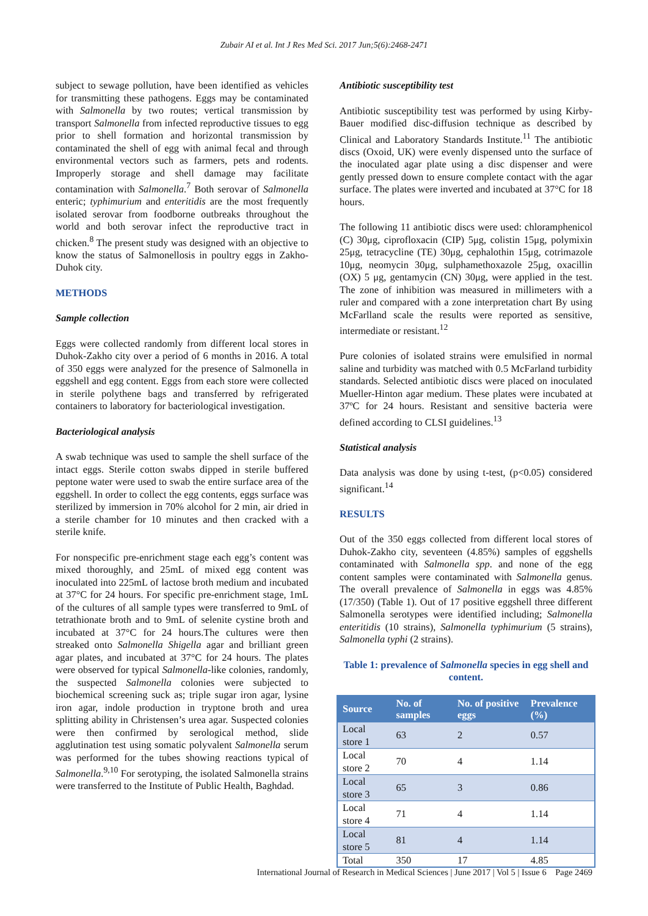Zubair AI et al. Int J Res Med Sci. 2017 Jun;5(6):2468-2471
subject to sewage pollution, have been identified as vehicles for transmitting these pathogens. Eggs may be contaminated with Salmonella by two routes; vertical transmission by transport Salmonella from infected reproductive tissues to egg prior to shell formation and horizontal transmission by contaminated the shell of egg with animal fecal and through environmental vectors such as farmers, pets and rodents. Improperly storage and shell damage may facilitate contamination with Salmonella.<sup>7</sup> Both serovar of Salmonella enteric; typhimurium and enteritidis are the most frequently isolated serovar from foodborne outbreaks throughout the world and both serovar infect the reproductive tract in chicken.<sup>8</sup> The present study was designed with an objective to know the status of Salmonellosis in poultry eggs in Zakho- Duhok city.
METHODS
Sample collection
Eggs were collected randomly from different local stores in Duhok-Zakho city over a period of 6 months in 2016. A total of 350 eggs were analyzed for the presence of Salmonella in eggshell and egg content. Eggs from each store were collected in sterile polythene bags and transferred by refrigerated containers to laboratory for bacteriological investigation.
Bacteriological analysis
A swab technique was used to sample the shell surface of the intact eggs. Sterile cotton swabs dipped in sterile buffered peptone water were used to swab the entire surface area of the eggshell. In order to collect the egg contents, eggs surface was sterilized by immersion in 70% alcohol for 2 min, air dried in a sterile chamber for 10 minutes and then cracked with a sterile knife.
For nonspecific pre-enrichment stage each egg’s content was mixed thoroughly, and 25mL of mixed egg content was inoculated into 225mL of lactose broth medium and incubated at 37°C for 24 hours. For specific pre-enrichment stage, 1mL of the cultures of all sample types were transferred to 9mL of tetrathionate broth and to 9mL of selenite cystine broth and incubated at 37°C for 24 hours.The cultures were then streaked onto Salmonella Shigella agar and brilliant green agar plates, and incubated at 37°C for 24 hours. The plates were observed for typical Salmonella-like colonies, randomly, the suspected Salmonella colonies were subjected to biochemical screening suck as; triple sugar iron agar, lysine iron agar, indole production in tryptone broth and urea splitting ability in Christensen’s urea agar. Suspected colonies were then confirmed by serological method, slide agglutination test using somatic polyvalent Salmonella serum was performed for the tubes showing reactions typical of Salmonella.<sup>9,10</sup> For serotyping, the isolated Salmonella strains were transferred to the Institute of Public Health, Baghdad.
Antibiotic susceptibility test
Antibiotic susceptibility test was performed by using Kirby-Bauer modified disc-diffusion technique as described by Clinical and Laboratory Standards Institute.<sup>11</sup> The antibiotic discs (Oxoid, UK) were evenly dispensed unto the surface of the inoculated agar plate using a disc dispenser and were gently pressed down to ensure complete contact with the agar surface. The plates were inverted and incubated at 37°C for 18 hours.
The following 11 antibiotic discs were used: chloramphenicol (C) 30μg, ciprofloxacin (CIP) 5μg, colistin 15μg, polymixin 25μg, tetracycline (TE) 30μg, cephalothin 15μg, cotrimazole 10μg, neomycin 30μg, sulphamethoxazole 25μg, oxacillin (OX) 5 μg, gentamycin (CN) 30μg, were applied in the test. The zone of inhibition was measured in millimeters with a ruler and compared with a zone interpretation chart By using McFarlland scale the results were reported as sensitive, intermediate or resistant.<sup>12</sup>
Pure colonies of isolated strains were emulsified in normal saline and turbidity was matched with 0.5 McFarland turbidity standards. Selected antibiotic discs were placed on inoculated Mueller-Hinton agar medium. These plates were incubated at 37ºC for 24 hours. Resistant and sensitive bacteria were defined according to CLSI guidelines.<sup>13</sup>
Statistical analysis
Data analysis was done by using t-test, (p<0.05) considered significant.<sup>14</sup>
RESULTS
Out of the 350 eggs collected from different local stores of Duhok-Zakho city, seventeen (4.85%) samples of eggshells contaminated with Salmonella spp. and none of the egg content samples were contaminated with Salmonella genus. The overall prevalence of Salmonella in eggs was 4.85% (17/350) (Table 1). Out of 17 positive eggshell three different Salmonella serotypes were identified including; Salmonella enteritidis (10 strains), Salmonella typhimurium (5 strains), Salmonella typhi (2 strains).
Table 1: prevalence of Salmonella species in egg shell and content.
| Source | No. of samples | No. of positive eggs | Prevalence (%) |
| --- | --- | --- | --- |
| Local store 1 | 63 | 2 | 0.57 |
| Local store 2 | 70 | 4 | 1.14 |
| Local store 3 | 65 | 3 | 0.86 |
| Local store 4 | 71 | 4 | 1.14 |
| Local store 5 | 81 | 4 | 1.14 |
| Total | 350 | 17 | 4.85 |
International Journal of Research in Medical Sciences | June 2017 | Vol 5 | Issue 6 Page 2469